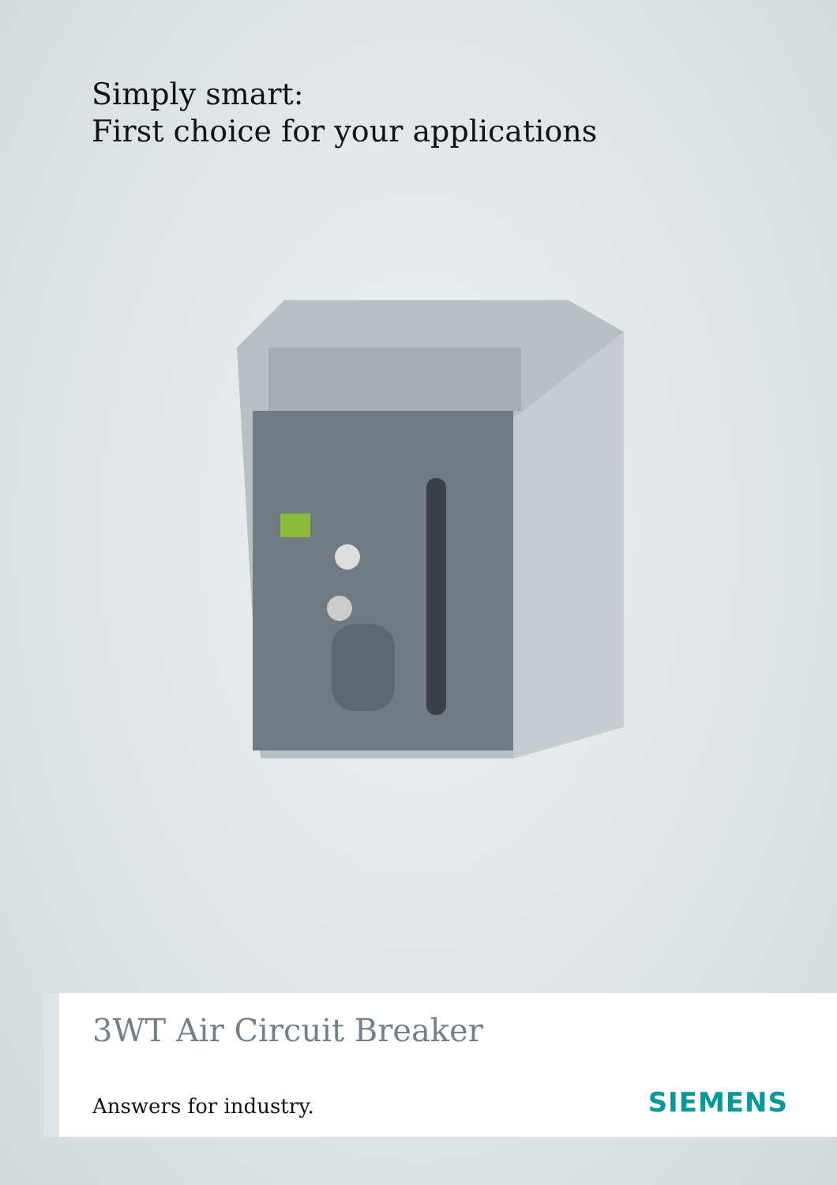Simply smart:
First choice for your applications
3WT Air Circuit Breaker
Answers for industry. SIEMENS